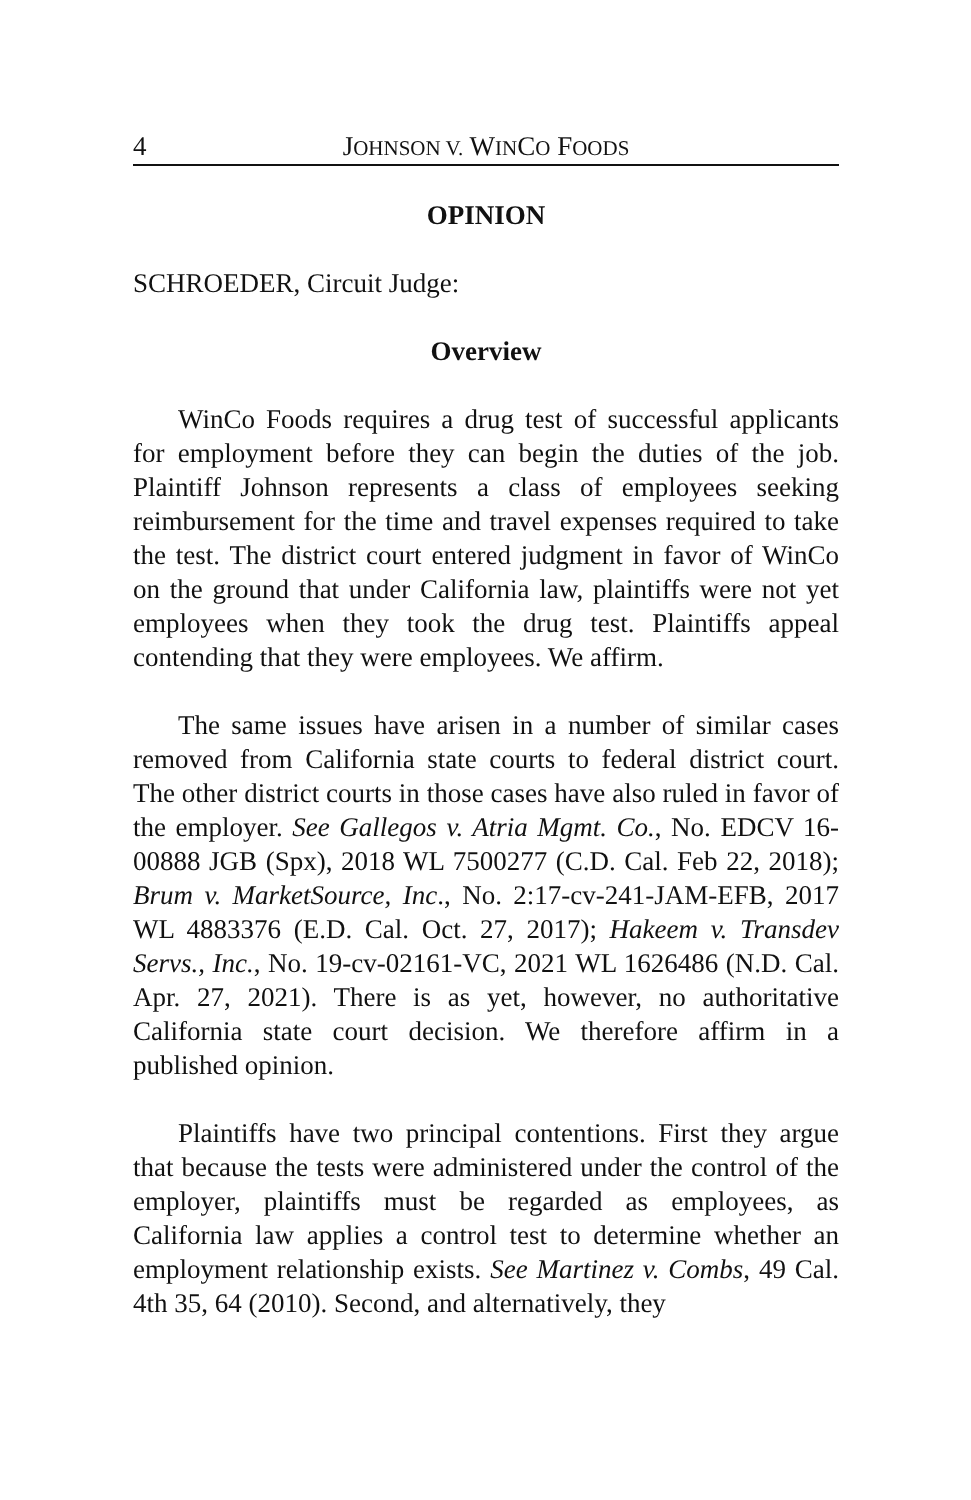4 JOHNSON V. WINCO FOODS
OPINION
SCHROEDER, Circuit Judge:
Overview
WinCo Foods requires a drug test of successful applicants for employment before they can begin the duties of the job. Plaintiff Johnson represents a class of employees seeking reimbursement for the time and travel expenses required to take the test. The district court entered judgment in favor of WinCo on the ground that under California law, plaintiffs were not yet employees when they took the drug test. Plaintiffs appeal contending that they were employees. We affirm.
The same issues have arisen in a number of similar cases removed from California state courts to federal district court. The other district courts in those cases have also ruled in favor of the employer. See Gallegos v. Atria Mgmt. Co., No. EDCV 16-00888 JGB (Spx), 2018 WL 7500277 (C.D. Cal. Feb 22, 2018); Brum v. MarketSource, Inc., No. 2:17-cv-241-JAM-EFB, 2017 WL 4883376 (E.D. Cal. Oct. 27, 2017); Hakeem v. Transdev Servs., Inc., No. 19-cv-02161-VC, 2021 WL 1626486 (N.D. Cal. Apr. 27, 2021). There is as yet, however, no authoritative California state court decision. We therefore affirm in a published opinion.
Plaintiffs have two principal contentions. First they argue that because the tests were administered under the control of the employer, plaintiffs must be regarded as employees, as California law applies a control test to determine whether an employment relationship exists. See Martinez v. Combs, 49 Cal. 4th 35, 64 (2010). Second, and alternatively, they